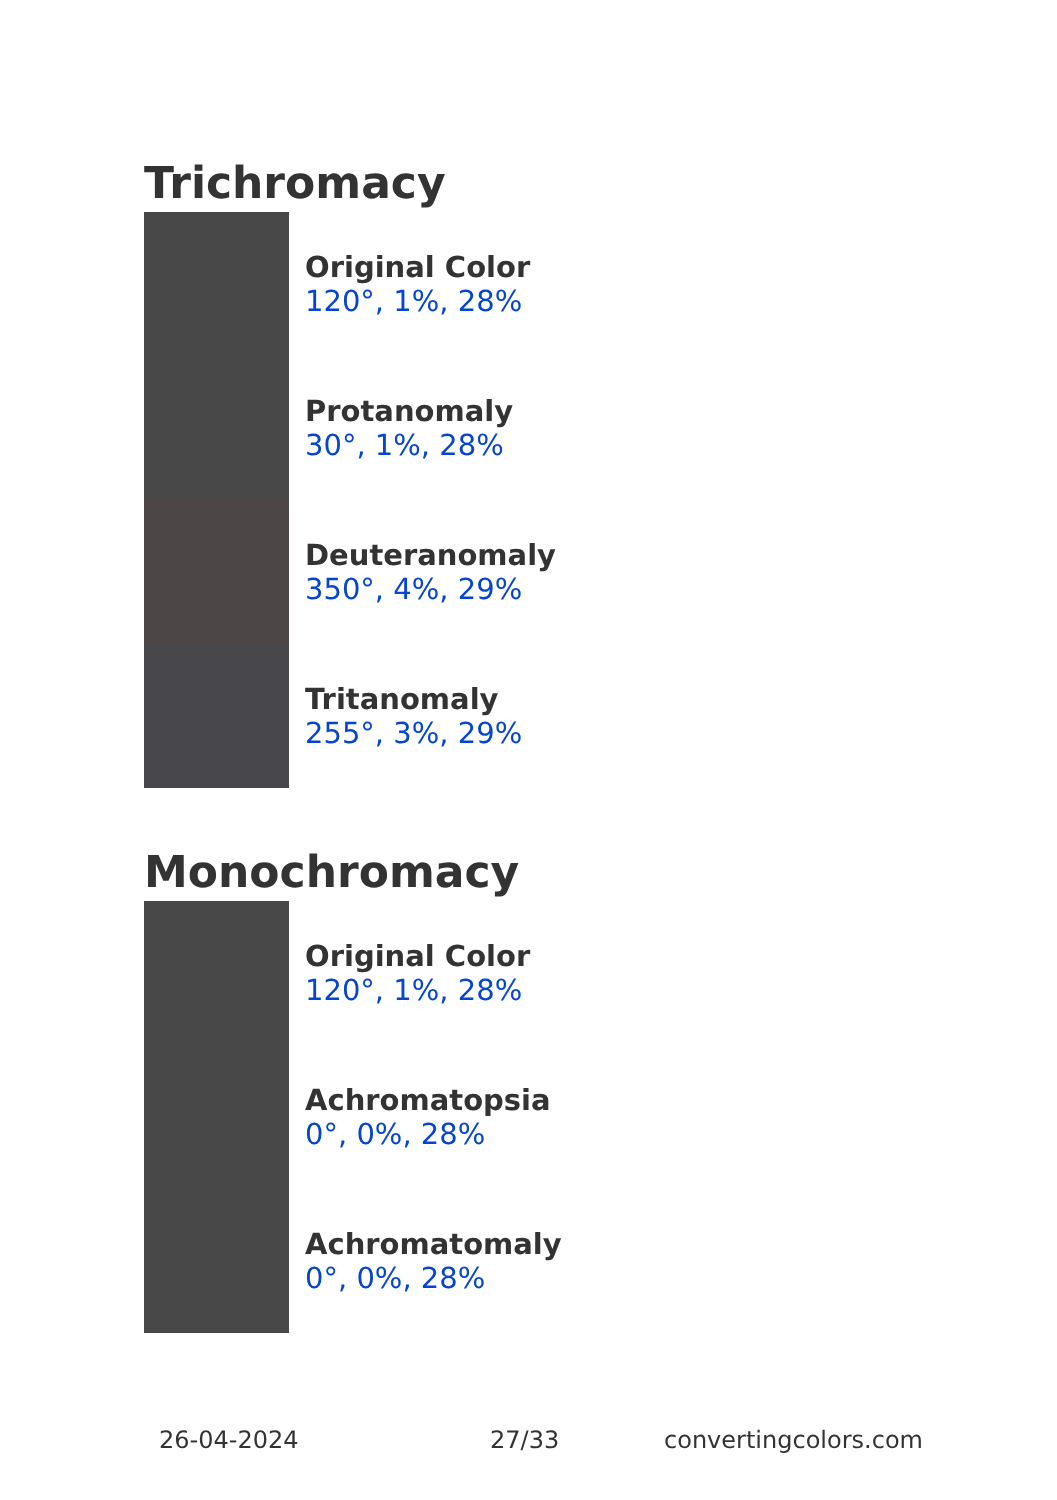Trichromacy
Original Color
120°, 1%, 28%
Protanomaly
30°, 1%, 28%
Deuteranomaly
350°, 4%, 29%
Tritanomaly
255°, 3%, 29%
Monochromacy
Original Color
120°, 1%, 28%
Achromatopsia
0°, 0%, 28%
Achromatomaly
0°, 0%, 28%
26-04-2024 27/33 convertingcolors.com